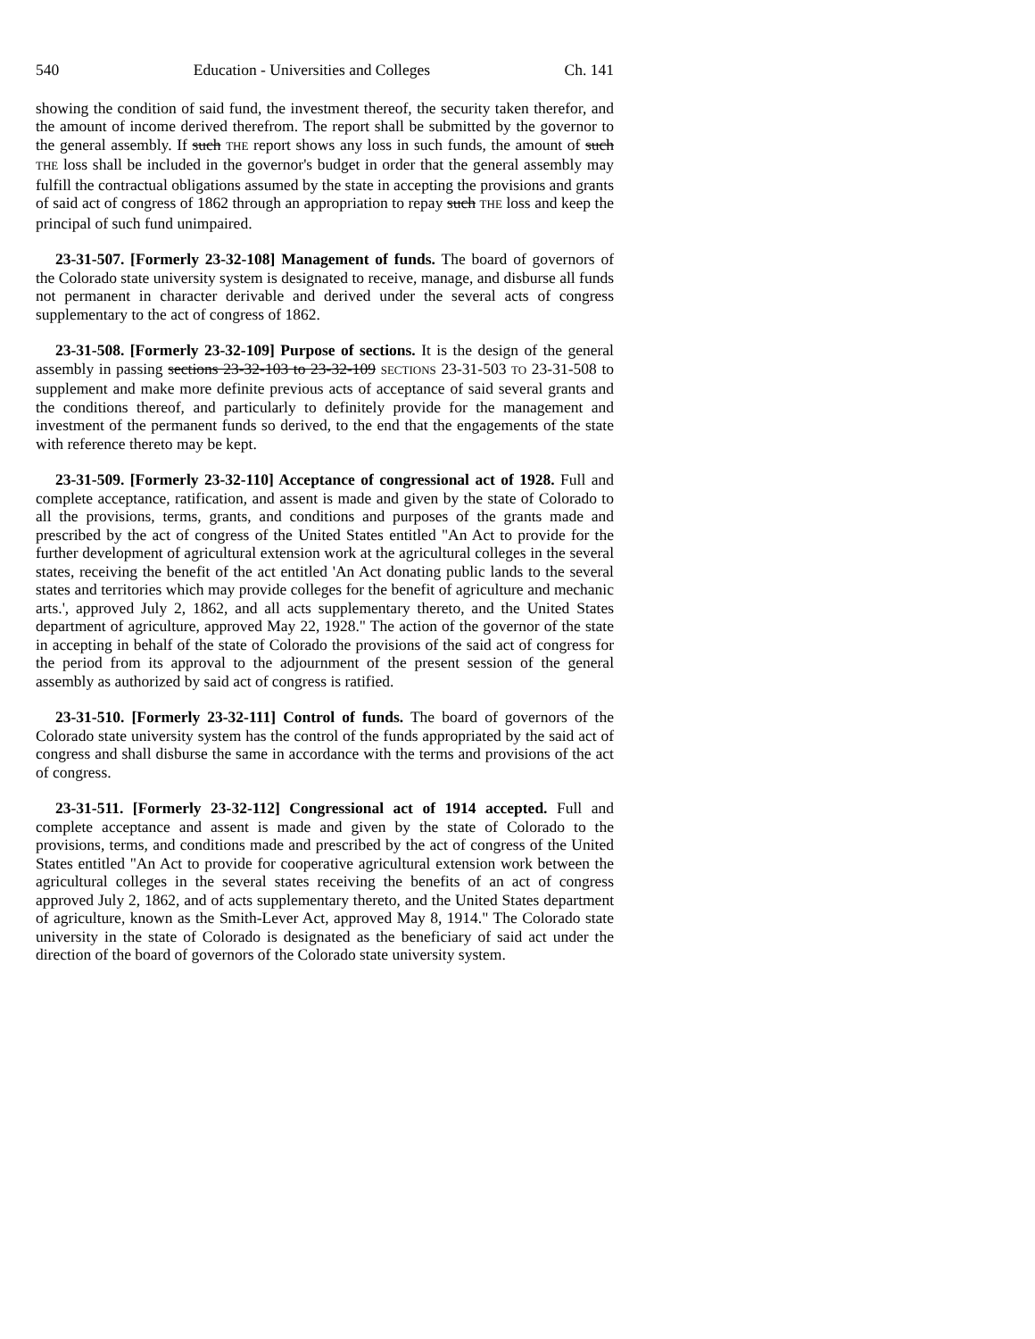540 Education - Universities and Colleges Ch. 141
showing the condition of said fund, the investment thereof, the security taken therefor, and the amount of income derived therefrom. The report shall be submitted by the governor to the general assembly. If such THE report shows any loss in such funds, the amount of such THE loss shall be included in the governor's budget in order that the general assembly may fulfill the contractual obligations assumed by the state in accepting the provisions and grants of said act of congress of 1862 through an appropriation to repay such THE loss and keep the principal of such fund unimpaired.
23-31-507. [Formerly 23-32-108] Management of funds. The board of governors of the Colorado state university system is designated to receive, manage, and disburse all funds not permanent in character derivable and derived under the several acts of congress supplementary to the act of congress of 1862.
23-31-508. [Formerly 23-32-109] Purpose of sections. It is the design of the general assembly in passing sections 23-32-103 to 23-32-109 SECTIONS 23-31-503 TO 23-31-508 to supplement and make more definite previous acts of acceptance of said several grants and the conditions thereof, and particularly to definitely provide for the management and investment of the permanent funds so derived, to the end that the engagements of the state with reference thereto may be kept.
23-31-509. [Formerly 23-32-110] Acceptance of congressional act of 1928. Full and complete acceptance, ratification, and assent is made and given by the state of Colorado to all the provisions, terms, grants, and conditions and purposes of the grants made and prescribed by the act of congress of the United States entitled "An Act to provide for the further development of agricultural extension work at the agricultural colleges in the several states, receiving the benefit of the act entitled 'An Act donating public lands to the several states and territories which may provide colleges for the benefit of agriculture and mechanic arts.', approved July 2, 1862, and all acts supplementary thereto, and the United States department of agriculture, approved May 22, 1928." The action of the governor of the state in accepting in behalf of the state of Colorado the provisions of the said act of congress for the period from its approval to the adjournment of the present session of the general assembly as authorized by said act of congress is ratified.
23-31-510. [Formerly 23-32-111] Control of funds. The board of governors of the Colorado state university system has the control of the funds appropriated by the said act of congress and shall disburse the same in accordance with the terms and provisions of the act of congress.
23-31-511. [Formerly 23-32-112] Congressional act of 1914 accepted. Full and complete acceptance and assent is made and given by the state of Colorado to the provisions, terms, and conditions made and prescribed by the act of congress of the United States entitled "An Act to provide for cooperative agricultural extension work between the agricultural colleges in the several states receiving the benefits of an act of congress approved July 2, 1862, and of acts supplementary thereto, and the United States department of agriculture, known as the Smith-Lever Act, approved May 8, 1914." The Colorado state university in the state of Colorado is designated as the beneficiary of said act under the direction of the board of governors of the Colorado state university system.